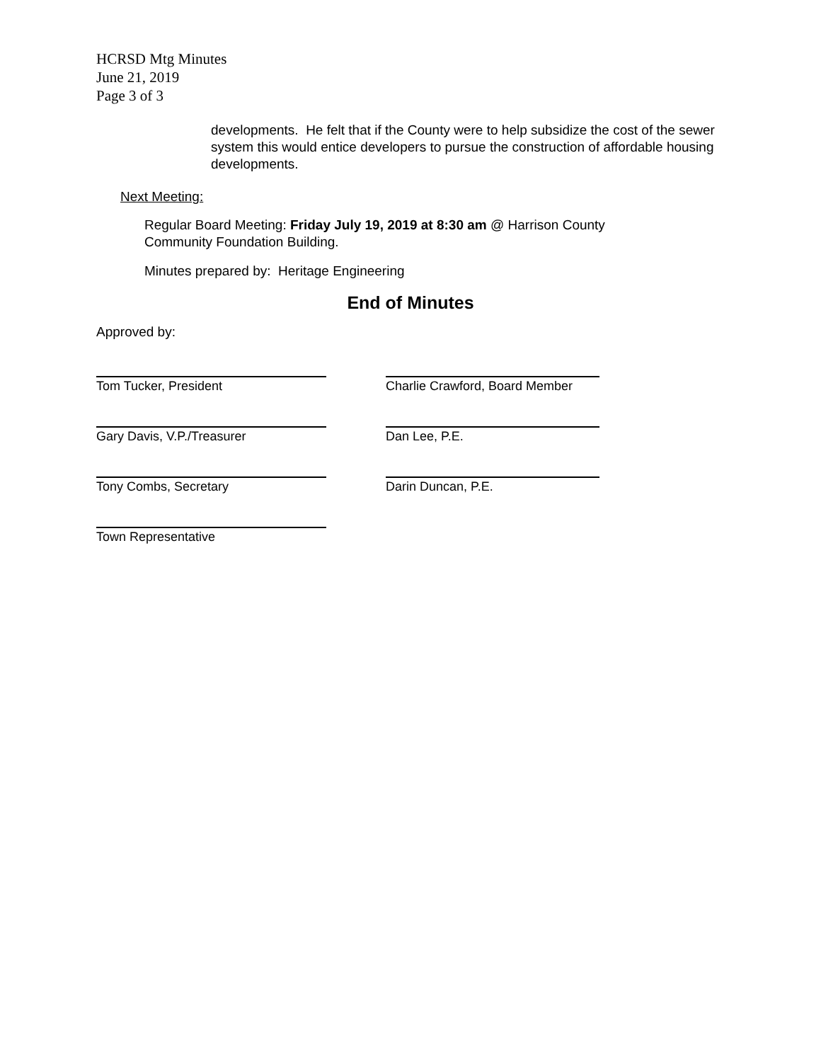HCRSD Mtg Minutes
June 21, 2019
Page 3 of 3
developments. He felt that if the County were to help subsidize the cost of the sewer system this would entice developers to pursue the construction of affordable housing developments.
Next Meeting:
Regular Board Meeting: Friday July 19, 2019 at 8:30 am @ Harrison County
Community Foundation Building.
Minutes prepared by: Heritage Engineering
End of Minutes
Approved by:
Tom Tucker, President Charlie Crawford, Board Member
Gary Davis, V.P./Treasurer Dan Lee, P.E.
Tony Combs, Secretary Darin Duncan, P.E.
Town Representative